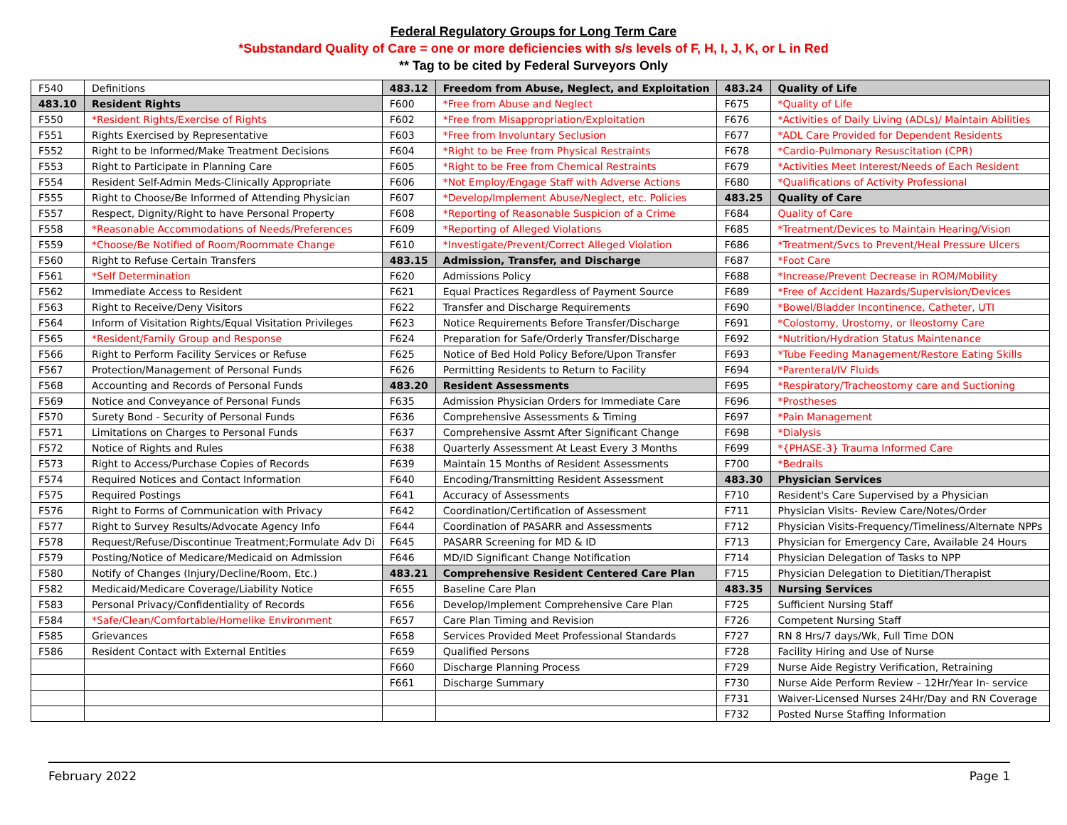Federal Regulatory Groups for Long Term Care
*Substandard Quality of Care = one or more deficiencies with s/s levels of F, H, I, J, K, or L in Red
** Tag to be cited by Federal Surveyors Only
| F540 | Definitions | 483.12 | Freedom from Abuse, Neglect, and Exploitation | 483.24 | Quality of Life |
| 483.10 | Resident Rights | F600 | *Free from Abuse and Neglect | F675 | *Quality of Life |
| F550 | *Resident Rights/Exercise of Rights | F602 | *Free from Misappropriation/Exploitation | F676 | *Activities of Daily Living (ADLs)/ Maintain Abilities |
| F551 | Rights Exercised by Representative | F603 | *Free from Involuntary Seclusion | F677 | *ADL Care Provided for Dependent Residents |
| F552 | Right to be Informed/Make Treatment Decisions | F604 | *Right to be Free from Physical Restraints | F678 | *Cardio-Pulmonary Resuscitation (CPR) |
| F553 | Right to Participate in Planning Care | F605 | *Right to be Free from Chemical Restraints | F679 | *Activities Meet Interest/Needs of Each Resident |
| F554 | Resident Self-Admin Meds-Clinically Appropriate | F606 | *Not Employ/Engage Staff with Adverse Actions | F680 | *Qualifications of Activity Professional |
| F555 | Right to Choose/Be Informed of Attending Physician | F607 | *Develop/Implement Abuse/Neglect, etc. Policies | 483.25 | Quality of Care |
| F557 | Respect, Dignity/Right to have Personal Property | F608 | *Reporting of Reasonable Suspicion of a Crime | F684 | Quality of Care |
| F558 | *Reasonable Accommodations of Needs/Preferences | F609 | *Reporting of Alleged Violations | F685 | *Treatment/Devices to Maintain Hearing/Vision |
| F559 | *Choose/Be Notified of Room/Roommate Change | F610 | *Investigate/Prevent/Correct Alleged Violation | F686 | *Treatment/Svcs to Prevent/Heal Pressure Ulcers |
| F560 | Right to Refuse Certain Transfers | 483.15 | Admission, Transfer, and Discharge | F687 | *Foot Care |
| F561 | *Self Determination | F620 | Admissions Policy | F688 | *Increase/Prevent Decrease in ROM/Mobility |
| F562 | Immediate Access to Resident | F621 | Equal Practices Regardless of Payment Source | F689 | *Free of Accident Hazards/Supervision/Devices |
| F563 | Right to Receive/Deny Visitors | F622 | Transfer and Discharge Requirements | F690 | *Bowel/Bladder Incontinence, Catheter, UTI |
| F564 | Inform of Visitation Rights/Equal Visitation Privileges | F623 | Notice Requirements Before Transfer/Discharge | F691 | *Colostomy, Urostomy, or Ileostomy Care |
| F565 | *Resident/Family Group and Response | F624 | Preparation for Safe/Orderly Transfer/Discharge | F692 | *Nutrition/Hydration Status Maintenance |
| F566 | Right to Perform Facility Services or Refuse | F625 | Notice of Bed Hold Policy Before/Upon Transfer | F693 | *Tube Feeding Management/Restore Eating Skills |
| F567 | Protection/Management of Personal Funds | F626 | Permitting Residents to Return to Facility | F694 | *Parenteral/IV Fluids |
| F568 | Accounting and Records of Personal Funds | 483.20 | Resident Assessments | F695 | *Respiratory/Tracheostomy care and Suctioning |
| F569 | Notice and Conveyance of Personal Funds | F635 | Admission Physician Orders for Immediate Care | F696 | *Prostheses |
| F570 | Surety Bond - Security of Personal Funds | F636 | Comprehensive Assessments & Timing | F697 | *Pain Management |
| F571 | Limitations on Charges to Personal Funds | F637 | Comprehensive Assmt After Significant Change | F698 | *Dialysis |
| F572 | Notice of Rights and Rules | F638 | Quarterly Assessment At Least Every 3 Months | F699 | *{PHASE-3} Trauma Informed Care |
| F573 | Right to Access/Purchase Copies of Records | F639 | Maintain 15 Months of Resident Assessments | F700 | *Bedrails |
| F574 | Required Notices and Contact Information | F640 | Encoding/Transmitting Resident Assessment | 483.30 | Physician Services |
| F575 | Required Postings | F641 | Accuracy of Assessments | F710 | Resident's Care Supervised by a Physician |
| F576 | Right to Forms of Communication with Privacy | F642 | Coordination/Certification of Assessment | F711 | Physician Visits- Review Care/Notes/Order |
| F577 | Right to Survey Results/Advocate Agency Info | F644 | Coordination of PASARR and Assessments | F712 | Physician Visits-Frequency/Timeliness/Alternate NPPs |
| F578 | Request/Refuse/Discontinue Treatment;Formulate Adv Di | F645 | PASARR Screening for MD & ID | F713 | Physician for Emergency Care, Available 24 Hours |
| F579 | Posting/Notice of Medicare/Medicaid on Admission | F646 | MD/ID Significant Change Notification | F714 | Physician Delegation of Tasks to NPP |
| F580 | Notify of Changes (Injury/Decline/Room, Etc.) | 483.21 | Comprehensive Resident Centered Care Plan | F715 | Physician Delegation to Dietitian/Therapist |
| F582 | Medicaid/Medicare Coverage/Liability Notice | F655 | Baseline Care Plan | 483.35 | Nursing Services |
| F583 | Personal Privacy/Confidentiality of Records | F656 | Develop/Implement Comprehensive Care Plan | F725 | Sufficient Nursing Staff |
| F584 | *Safe/Clean/Comfortable/Homelike Environment | F657 | Care Plan Timing and Revision | F726 | Competent Nursing Staff |
| F585 | Grievances | F658 | Services Provided Meet Professional Standards | F727 | RN 8 Hrs/7 days/Wk, Full Time DON |
| F586 | Resident Contact with External Entities | F659 | Qualified Persons | F728 | Facility Hiring and Use of Nurse |
| | | F660 | Discharge Planning Process | F729 | Nurse Aide Registry Verification, Retraining |
| | | F661 | Discharge Summary | F730 | Nurse Aide Perform Review – 12Hr/Year In- service |
| | | | | F731 | Waiver-Licensed Nurses 24Hr/Day and RN Coverage |
| | | | | F732 | Posted Nurse Staffing Information |
February 2022 Page 1